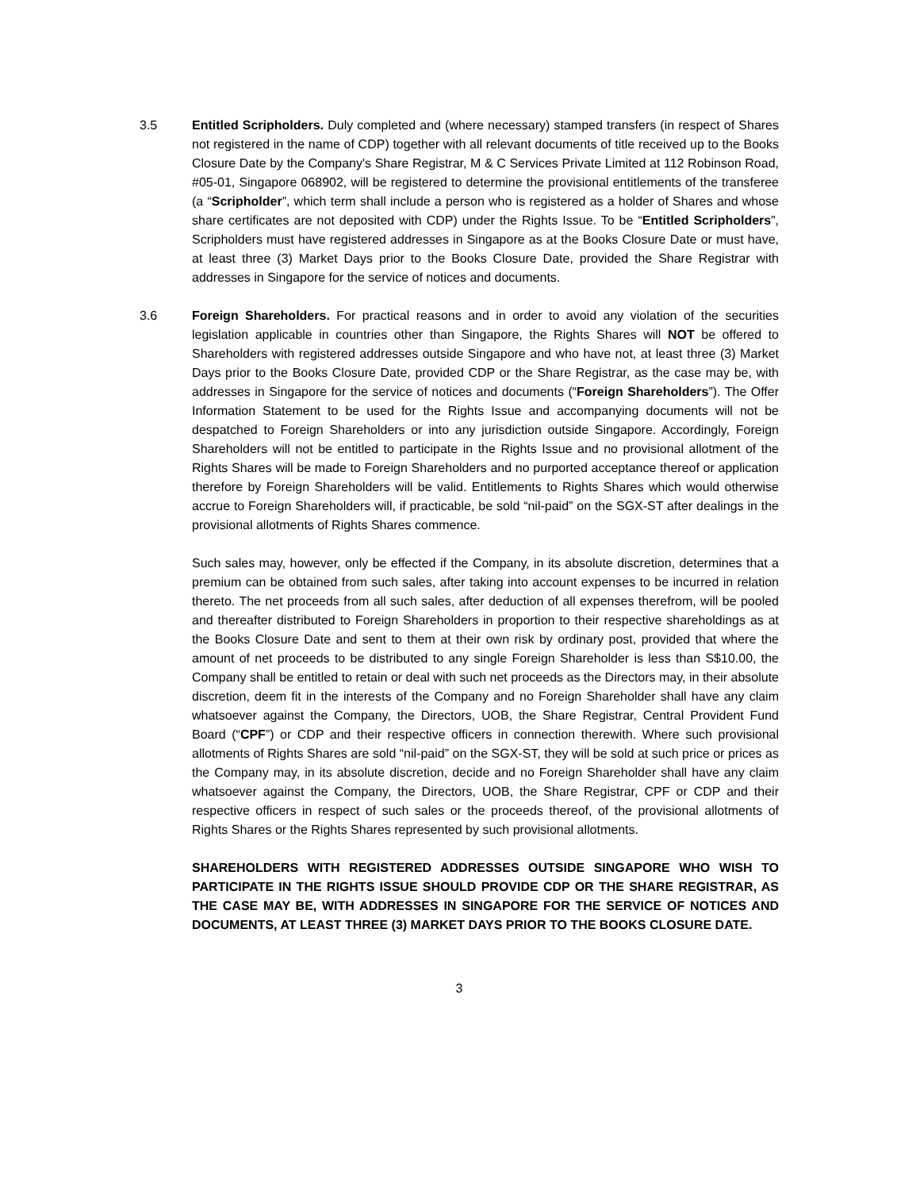3.5 Entitled Scripholders. Duly completed and (where necessary) stamped transfers (in respect of Shares not registered in the name of CDP) together with all relevant documents of title received up to the Books Closure Date by the Company's Share Registrar, M & C Services Private Limited at 112 Robinson Road, #05-01, Singapore 068902, will be registered to determine the provisional entitlements of the transferee (a “Scripholder”, which term shall include a person who is registered as a holder of Shares and whose share certificates are not deposited with CDP) under the Rights Issue. To be “Entitled Scripholders”, Scripholders must have registered addresses in Singapore as at the Books Closure Date or must have, at least three (3) Market Days prior to the Books Closure Date, provided the Share Registrar with addresses in Singapore for the service of notices and documents.
3.6 Foreign Shareholders. For practical reasons and in order to avoid any violation of the securities legislation applicable in countries other than Singapore, the Rights Shares will NOT be offered to Shareholders with registered addresses outside Singapore and who have not, at least three (3) Market Days prior to the Books Closure Date, provided CDP or the Share Registrar, as the case may be, with addresses in Singapore for the service of notices and documents (“Foreign Shareholders”). The Offer Information Statement to be used for the Rights Issue and accompanying documents will not be despatched to Foreign Shareholders or into any jurisdiction outside Singapore. Accordingly, Foreign Shareholders will not be entitled to participate in the Rights Issue and no provisional allotment of the Rights Shares will be made to Foreign Shareholders and no purported acceptance thereof or application therefore by Foreign Shareholders will be valid. Entitlements to Rights Shares which would otherwise accrue to Foreign Shareholders will, if practicable, be sold “nil-paid” on the SGX-ST after dealings in the provisional allotments of Rights Shares commence.
Such sales may, however, only be effected if the Company, in its absolute discretion, determines that a premium can be obtained from such sales, after taking into account expenses to be incurred in relation thereto. The net proceeds from all such sales, after deduction of all expenses therefrom, will be pooled and thereafter distributed to Foreign Shareholders in proportion to their respective shareholdings as at the Books Closure Date and sent to them at their own risk by ordinary post, provided that where the amount of net proceeds to be distributed to any single Foreign Shareholder is less than S$10.00, the Company shall be entitled to retain or deal with such net proceeds as the Directors may, in their absolute discretion, deem fit in the interests of the Company and no Foreign Shareholder shall have any claim whatsoever against the Company, the Directors, UOB, the Share Registrar, Central Provident Fund Board (“CPF”) or CDP and their respective officers in connection therewith. Where such provisional allotments of Rights Shares are sold “nil-paid” on the SGX-ST, they will be sold at such price or prices as the Company may, in its absolute discretion, decide and no Foreign Shareholder shall have any claim whatsoever against the Company, the Directors, UOB, the Share Registrar, CPF or CDP and their respective officers in respect of such sales or the proceeds thereof, of the provisional allotments of Rights Shares or the Rights Shares represented by such provisional allotments.
SHAREHOLDERS WITH REGISTERED ADDRESSES OUTSIDE SINGAPORE WHO WISH TO PARTICIPATE IN THE RIGHTS ISSUE SHOULD PROVIDE CDP OR THE SHARE REGISTRAR, AS THE CASE MAY BE, WITH ADDRESSES IN SINGAPORE FOR THE SERVICE OF NOTICES AND DOCUMENTS, AT LEAST THREE (3) MARKET DAYS PRIOR TO THE BOOKS CLOSURE DATE.
3